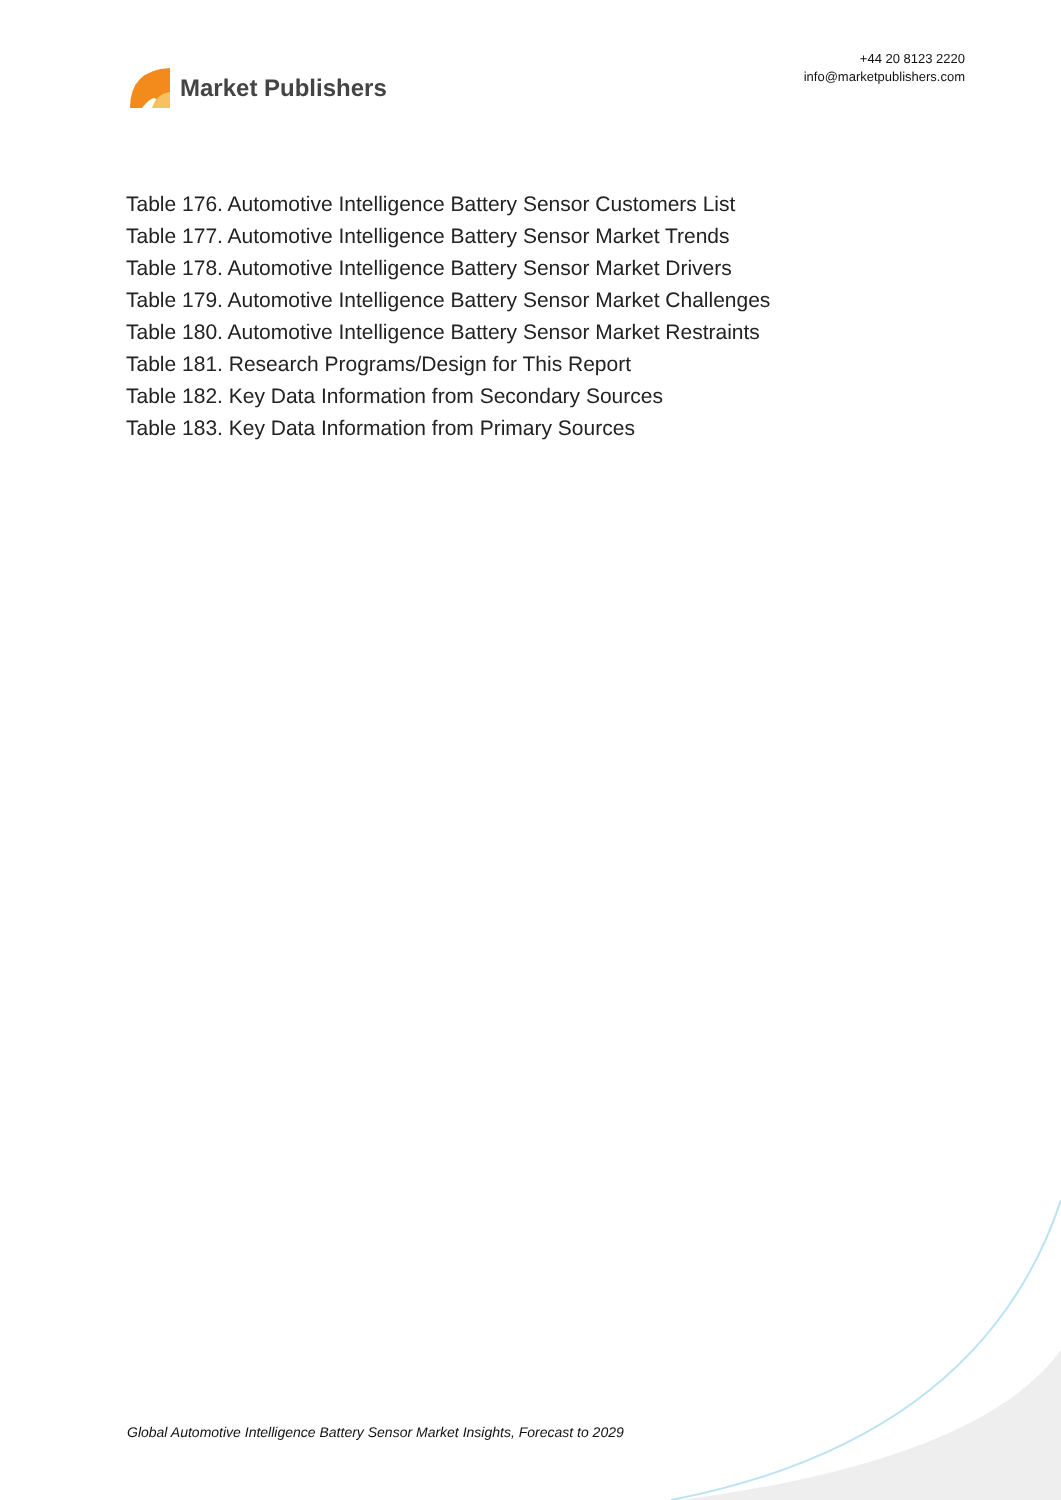Market Publishers
+44 20 8123 2220
info@marketpublishers.com
Table 176. Automotive Intelligence Battery Sensor Customers List
Table 177. Automotive Intelligence Battery Sensor Market Trends
Table 178. Automotive Intelligence Battery Sensor Market Drivers
Table 179. Automotive Intelligence Battery Sensor Market Challenges
Table 180. Automotive Intelligence Battery Sensor Market Restraints
Table 181. Research Programs/Design for This Report
Table 182. Key Data Information from Secondary Sources
Table 183. Key Data Information from Primary Sources
Global Automotive Intelligence Battery Sensor Market Insights, Forecast to 2029